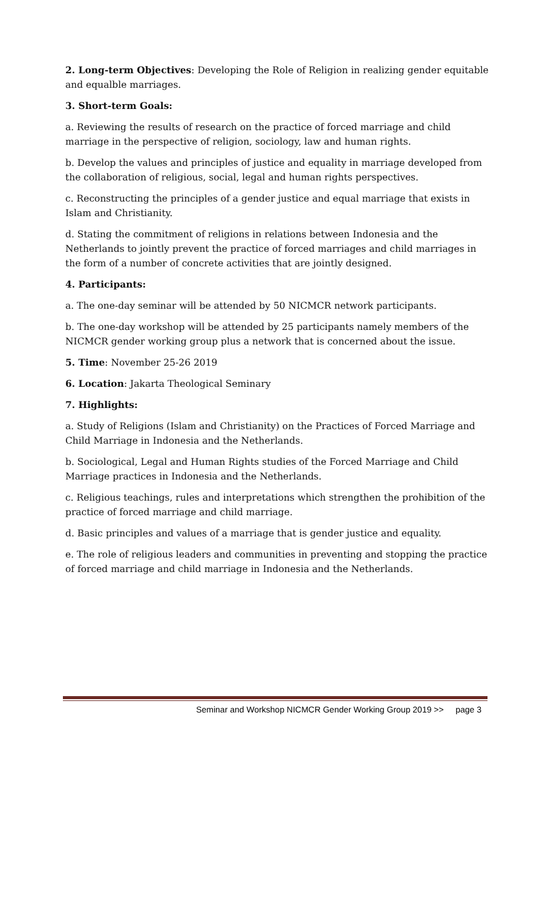2. Long-term Objectives: Developing the Role of Religion in realizing gender equitable and equalble marriages.
3. Short-term Goals:
a. Reviewing the results of research on the practice of forced marriage and child marriage in the perspective of religion, sociology, law and human rights.
b. Develop the values and principles of justice and equality in marriage developed from the collaboration of religious, social, legal and human rights perspectives.
c. Reconstructing the principles of a gender justice and equal marriage that exists in Islam and Christianity.
d. Stating the commitment of religions in relations between Indonesia and the Netherlands to jointly prevent the practice of forced marriages and child marriages in the form of a number of concrete activities that are jointly designed.
4. Participants:
a. The one-day seminar will be attended by 50 NICMCR network participants.
b. The one-day workshop will be attended by 25 participants namely members of the NICMCR gender working group plus a network that is concerned about the issue.
5. Time: November 25-26 2019
6. Location: Jakarta Theological Seminary
7. Highlights:
a. Study of Religions (Islam and Christianity) on the Practices of Forced Marriage and Child Marriage in Indonesia and the Netherlands.
b. Sociological, Legal and Human Rights studies of the Forced Marriage and Child Marriage practices in Indonesia and the Netherlands.
c. Religious teachings, rules and interpretations which strengthen the prohibition of the practice of forced marriage and child marriage.
d. Basic principles and values of a marriage that is gender justice and equality.
e. The role of religious leaders and communities in preventing and stopping the practice of forced marriage and child marriage in Indonesia and the Netherlands.
Seminar and Workshop NICMCR Gender Working Group 2019 >> page 3